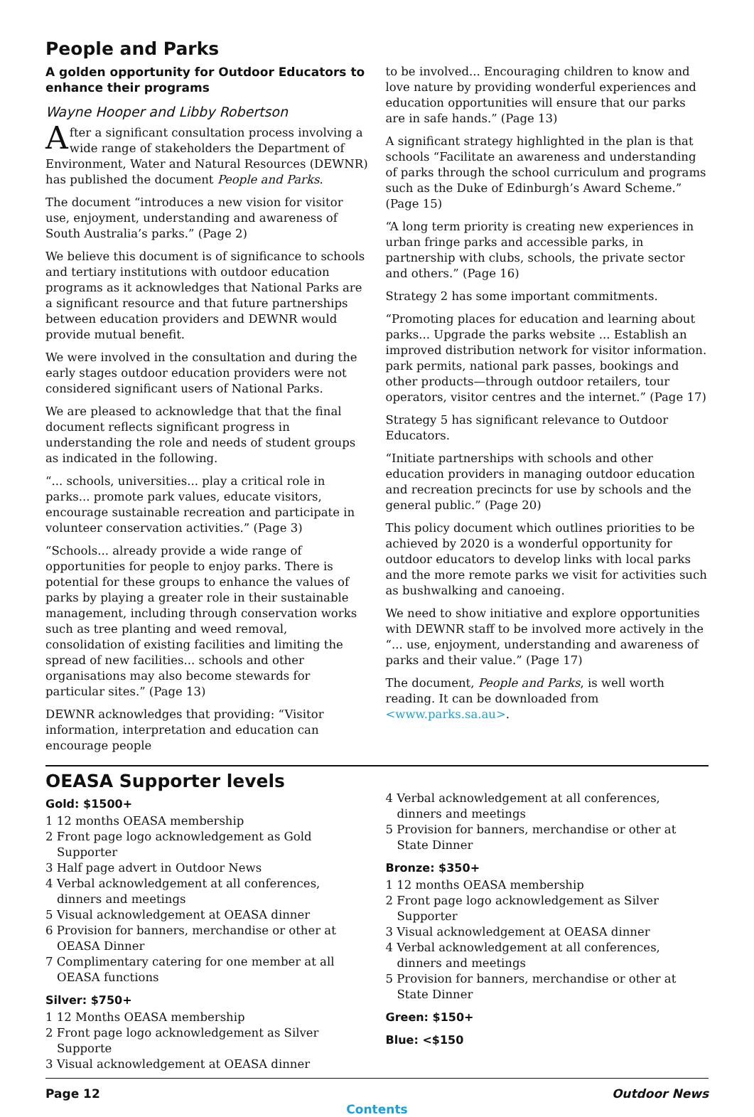People and Parks
A golden opportunity for Outdoor Educators to enhance their programs
Wayne Hooper and Libby Robertson
After a significant consultation process involving a wide range of stakeholders the Department of Environment, Water and Natural Resources (DEWNR) has published the document People and Parks.
The document “introduces a new vision for visitor use, enjoyment, understanding and awareness of South Australia’s parks.” (Page 2)
We believe this document is of significance to schools and tertiary institutions with outdoor education programs as it acknowledges that National Parks are a significant resource and that future partnerships between education providers and DEWNR would provide mutual benefit.
We were involved in the consultation and during the early stages outdoor education providers were not considered significant users of National Parks.
We are pleased to acknowledge that that the final document reflects significant progress in understanding the role and needs of student groups as indicated in the following.
“... schools, universities... play a critical role in parks... promote park values, educate visitors, encourage sustainable recreation and participate in volunteer conservation activities.” (Page 3)
“Schools... already provide a wide range of opportunities for people to enjoy parks. There is potential for these groups to enhance the values of parks by playing a greater role in their sustainable management, including through conservation works such as tree planting and weed removal, consolidation of existing facilities and limiting the spread of new facilities... schools and other organisations may also become stewards for particular sites.” (Page 13)
DEWNR acknowledges that providing: “Visitor information, interpretation and education can encourage people
to be involved... Encouraging children to know and love nature by providing wonderful experiences and education opportunities will ensure that our parks are in safe hands.” (Page 13)
A significant strategy highlighted in the plan is that schools “Facilitate an awareness and understanding of parks through the school curriculum and programs such as the Duke of Edinburgh’s Award Scheme.” (Page 15)
“A long term priority is creating new experiences in urban fringe parks and accessible parks, in partnership with clubs, schools, the private sector and others.” (Page 16)
Strategy 2 has some important commitments.
“Promoting places for education and learning about parks... Upgrade the parks website ... Establish an improved distribution network for visitor information. park permits, national park passes, bookings and other products—through outdoor retailers, tour operators, visitor centres and the internet.” (Page 17)
Strategy 5 has significant relevance to Outdoor Educators.
“Initiate partnerships with schools and other education providers in managing outdoor education and recreation precincts for use by schools and the general public.” (Page 20)
This policy document which outlines priorities to be achieved by 2020 is a wonderful opportunity for outdoor educators to develop links with local parks and the more remote parks we visit for activities such as bushwalking and canoeing.
We need to show initiative and explore opportunities with DEWNR staff to be involved more actively in the “... use, enjoyment, understanding and awareness of parks and their value.” (Page 17)
The document, People and Parks, is well worth reading. It can be downloaded from <www.parks.sa.au>.
OEASA Supporter levels
Gold: $1500+
1 12 months OEASA membership
2 Front page logo acknowledgement as Gold Supporter
3 Half page advert in Outdoor News
4 Verbal acknowledgement at all conferences, dinners and meetings
5 Visual acknowledgement at OEASA dinner
6 Provision for banners, merchandise or other at OEASA Dinner
7 Complimentary catering for one member at all OEASA functions
Silver: $750+
1 12 Months OEASA membership
2 Front page logo acknowledgement as Silver Supporte
3 Visual acknowledgement at OEASA dinner
4 Verbal acknowledgement at all conferences, dinners and meetings
5 Provision for banners, merchandise or other at State Dinner
Bronze: $350+
1 12 months OEASA membership
2 Front page logo acknowledgement as Silver Supporter
3 Visual acknowledgement at OEASA dinner
4 Verbal acknowledgement at all conferences, dinners and meetings
5 Provision for banners, merchandise or other at State Dinner
Green: $150+
Blue: <$150
Page 12 Outdoor News
Contents